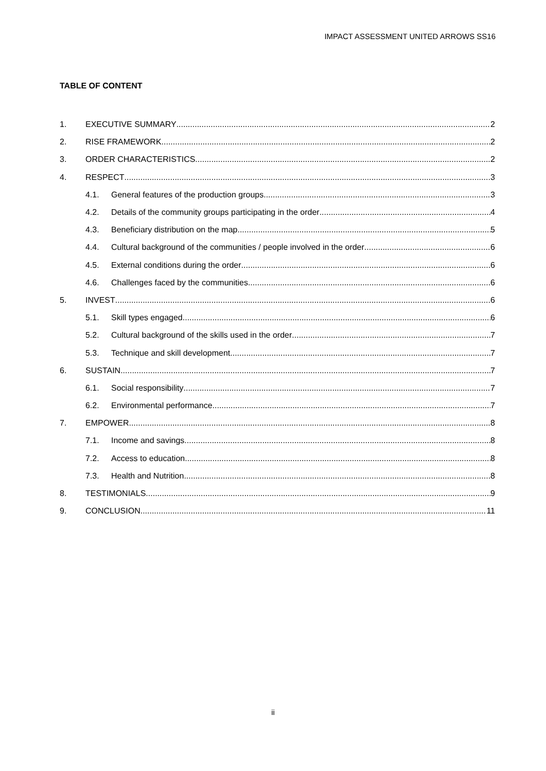IMPACT ASSESSMENT UNITED ARROWS SS16
TABLE OF CONTENT
1. EXECUTIVE SUMMARY 2
2. RISE FRAMEWORK 2
3. ORDER CHARACTERISTICS 2
4. RESPECT 3
4.1. General features of the production groups 3
4.2. Details of the community groups participating in the order 4
4.3. Beneficiary distribution on the map 5
4.4. Cultural background of the communities / people involved in the order 6
4.5. External conditions during the order 6
4.6. Challenges faced by the communities 6
5. INVEST 6
5.1. Skill types engaged 6
5.2. Cultural background of the skills used in the order 7
5.3. Technique and skill development 7
6. SUSTAIN 7
6.1. Social responsibility 7
6.2. Environmental performance 7
7. EMPOWER 8
7.1. Income and savings 8
7.2. Access to education 8
7.3. Health and Nutrition 8
8. TESTIMONIALS 9
9. CONCLUSION 11
ii